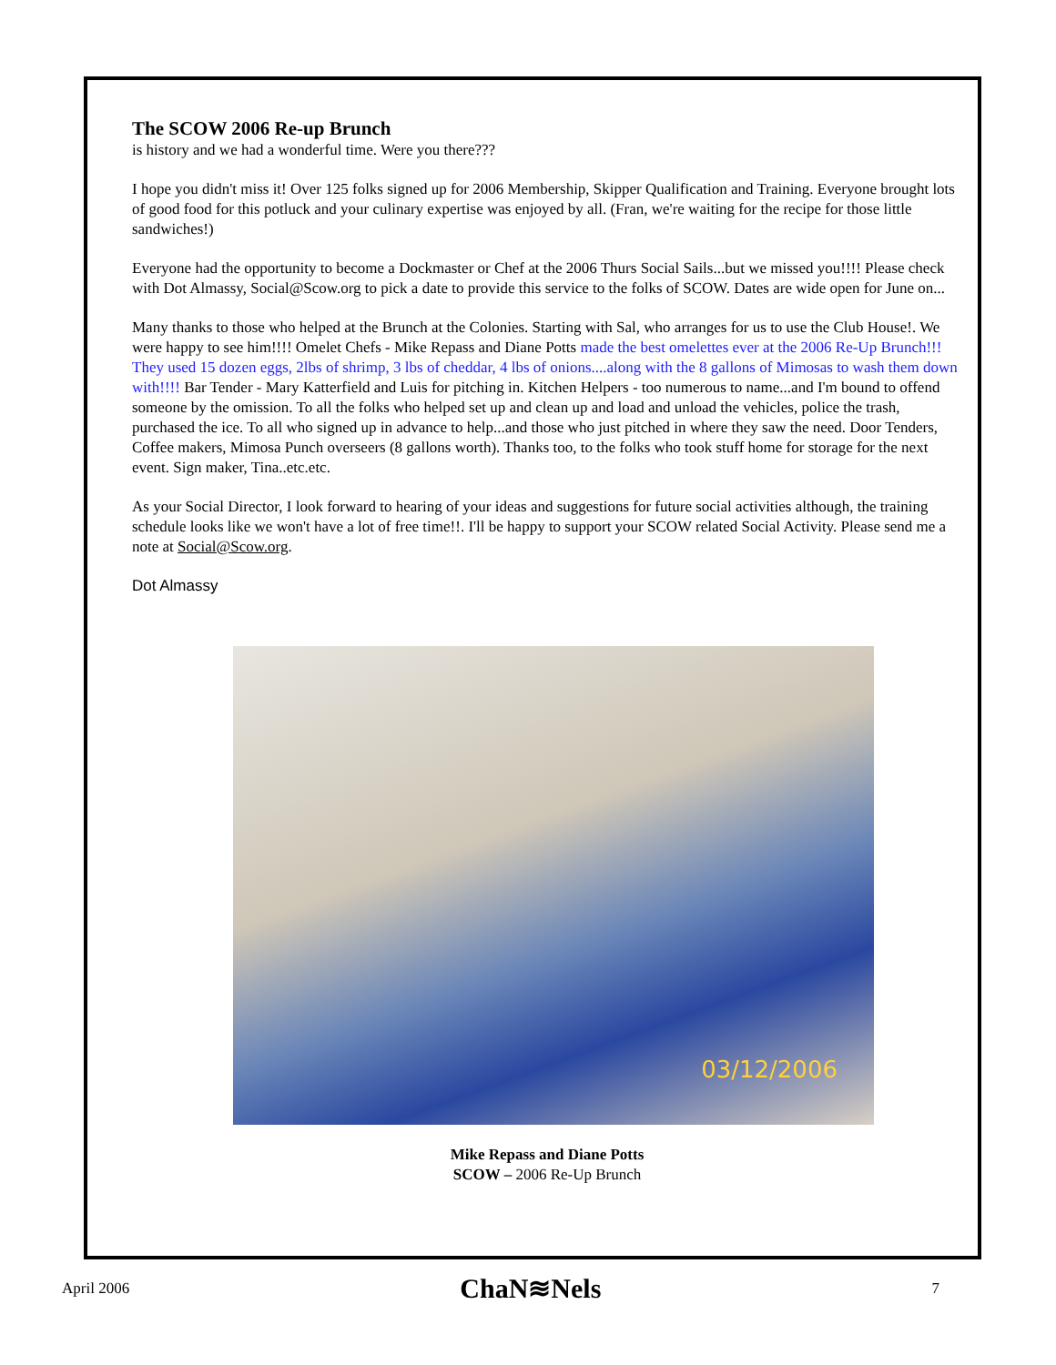The SCOW 2006 Re-up Brunch
is history and we had a wonderful time. Were you there???
I hope you didn't miss it! Over 125 folks signed up for 2006 Membership, Skipper Qualification and Training. Everyone brought lots of good food for this potluck and your culinary expertise was enjoyed by all. (Fran, we're waiting for the recipe for those little sandwiches!)
Everyone had the opportunity to become a Dockmaster or Chef at the 2006 Thurs Social Sails...but we missed you!!!! Please check with Dot Almassy, Social@Scow.org to pick a date to provide this service to the folks of SCOW. Dates are wide open for June on...
Many thanks to those who helped at the Brunch at the Colonies. Starting with Sal, who arranges for us to use the Club House!. We were happy to see him!!!! Omelet Chefs - Mike Repass and Diane Potts made the best omelettes ever at the 2006 Re-Up Brunch!!! They used 15 dozen eggs, 2lbs of shrimp, 3 lbs of cheddar, 4 lbs of onions....along with the 8 gallons of Mimosas to wash them down with!!!! Bar Tender - Mary Katterfield and Luis for pitching in. Kitchen Helpers - too numerous to name...and I'm bound to offend someone by the omission. To all the folks who helped set up and clean up and load and unload the vehicles, police the trash, purchased the ice. To all who signed up in advance to help...and those who just pitched in where they saw the need. Door Tenders, Coffee makers, Mimosa Punch overseers (8 gallons worth). Thanks too, to the folks who took stuff home for storage for the next event. Sign maker, Tina..etc.etc.
As your Social Director, I look forward to hearing of your ideas and suggestions for future social activities although, the training schedule looks like we won't have a lot of free time!!. I'll be happy to support your SCOW related Social Activity. Please send me a note at Social@Scow.org.
Dot Almassy
03/12/2006
Mike Repass and Diane Potts
SCOW – 2006 Re-Up Brunch
April 2006 ChaN≋Nels 7